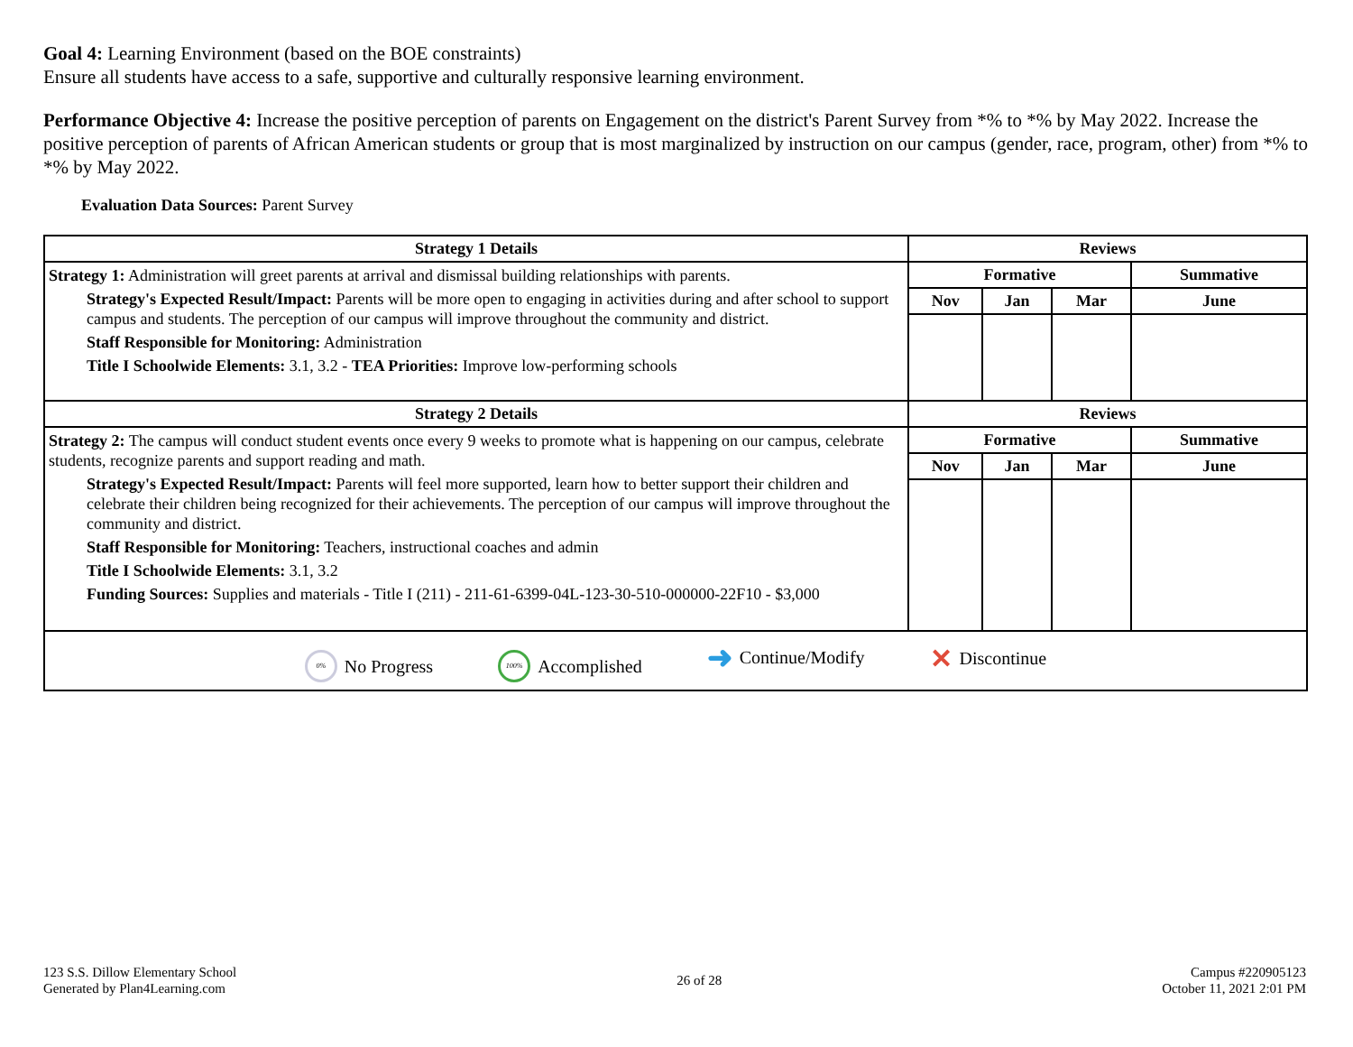Goal 4: Learning Environment (based on the BOE constraints)
Ensure all students have access to a safe, supportive and culturally responsive learning environment.
Performance Objective 4: Increase the positive perception of parents on Engagement on the district's Parent Survey from *% to *% by May 2022. Increase the positive perception of parents of African American students or group that is most marginalized by instruction on our campus (gender, race, program, other) from *% to *% by May 2022.
Evaluation Data Sources: Parent Survey
| Strategy 1 Details | Reviews | | | |
| --- | --- | --- | --- | --- |
| Strategy 1: Administration will greet parents at arrival and dismissal building relationships with parents. Strategy's Expected Result/Impact: Parents will be more open to engaging in activities during and after school to support campus and students. The perception of our campus will improve throughout the community and district. Staff Responsible for Monitoring: Administration Title I Schoolwide Elements: 3.1, 3.2 - TEA Priorities: Improve low-performing schools | Formative | | | Summative |
| | Nov | Jan | Mar | June |
| Strategy 2 Details | Reviews | | | |
| Strategy 2: The campus will conduct student events once every 9 weeks to promote what is happening on our campus, celebrate students, recognize parents and support reading and math. Strategy's Expected Result/Impact: Parents will feel more supported, learn how to better support their children and celebrate their children being recognized for their achievements. The perception of our campus will improve throughout the community and district. Staff Responsible for Monitoring: Teachers, instructional coaches and admin Title I Schoolwide Elements: 3.1, 3.2 Funding Sources: Supplies and materials - Title I (211) - 211-61-6399-04L-123-30-510-000000-22F10 - $3,000 | Formative | | | Summative |
| | Nov | Jan | Mar | June |
| 0% No Progress 100% Accomplished ➜ Continue/Modify ✕ Discontinue | | | | |
123 S.S. Dillow Elementary School
Generated by Plan4Learning.com
26 of 28 Campus #220905123
October 11, 2021 2:01 PM